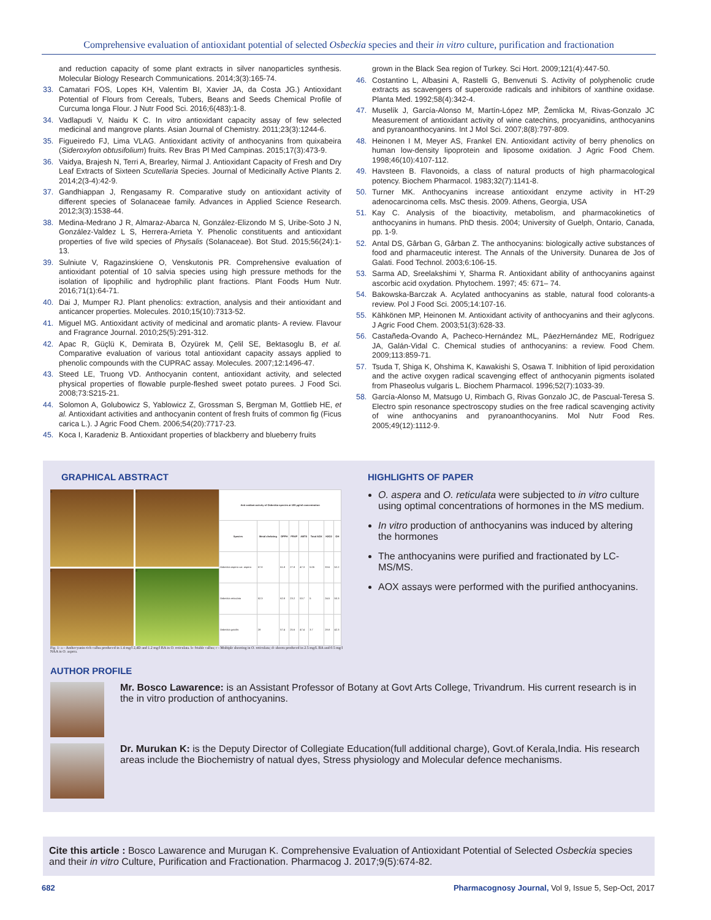Comprehensive evaluation of antioxidant potential of selected Osbeckia species and their in vitro culture, purification and fractionation
and reduction capacity of some plant extracts in silver nanoparticles synthesis. Molecular Biology Research Communications. 2014;3(3):165-74.
33. Camatari FOS, Lopes KH, Valentim BI, Xavier JA, da Costa JG.) Antioxidant Potential of Flours from Cereals, Tubers, Beans and Seeds Chemical Profile of Curcuma longa Flour. J Nutr Food Sci. 2016;6(483):1-8.
34. Vadlapudi V, Naidu K C. In vitro antioxidant capacity assay of few selected medicinal and mangrove plants. Asian Journal of Chemistry. 2011;23(3):1244-6.
35. Figueiredo FJ, Lima VLAG. Antioxidant activity of anthocyanins from quixabeira (Sideroxylon obtusifolium) fruits. Rev Bras Pl Med Campinas. 2015;17(3):473-9.
36. Vaidya, Brajesh N, Terri A, Brearley, Nirmal J. Antioxidant Capacity of Fresh and Dry Leaf Extracts of Sixteen Scutellaria Species. Journal of Medicinally Active Plants 2. 2014;2(3-4):42-9.
37. Gandhiappan J, Rengasamy R. Comparative study on antioxidant activity of different species of Solanaceae family. Advances in Applied Science Research. 2012;3(3):1538-44.
38. Medina-Medrano J R, Almaraz-Abarca N, González-Elizondo M S, Uribe-Soto J N, González-Valdez L S, Herrera-Arrieta Y. Phenolic constituents and antioxidant properties of five wild species of Physalis (Solanaceae). Bot Stud. 2015;56(24):1-13.
39. Sulniute V, Ragazinskiene O, Venskutonis PR. Comprehensive evaluation of antioxidant potential of 10 salvia species using high pressure methods for the isolation of lipophilic and hydrophilic plant fractions. Plant Foods Hum Nutr. 2016;71(1):64-71.
40. Dai J, Mumper RJ. Plant phenolics: extraction, analysis and their antioxidant and anticancer properties. Molecules. 2010;15(10):7313-52.
41. Miguel MG. Antioxidant activity of medicinal and aromatic plants- A review. Flavour and Fragrance Journal. 2010;25(5):291-312.
42. Apac R, Güçlü K, Demirata B, Özyürek M, Çelil SE, Bektasoglu B, et al. Comparative evaluation of various total antioxidant capacity assays applied to phenolic compounds with the CUPRAC assay. Molecules. 2007;12:1496-47.
43. Steed LE, Truong VD. Anthocyanin content, antioxidant activity, and selected physical properties of flowable purple-fleshed sweet potato purees. J Food Sci. 2008;73:S215-21.
44. Solomon A, Golubowicz S, Yablowicz Z, Grossman S, Bergman M, Gottlieb HE, et al. Antioxidant activities and anthocyanin content of fresh fruits of common fig (Ficus carica L.). J Agric Food Chem. 2006;54(20):7717-23.
45. Koca I, Karadeniz B. Antioxidant properties of blackberry and blueberry fruits
grown in the Black Sea region of Turkey. Sci Hort. 2009;121(4):447-50.
46. Costantino L, Albasini A, Rastelli G, Benvenuti S. Activity of polyphenolic crude extracts as scavengers of superoxide radicals and inhibitors of xanthine oxidase. Planta Med. 1992;58(4):342-4.
47. Muselík J, García-Alonso M, Martín-López MP, Žemlicka M, Rivas-Gonzalo JC Measurement of antioxidant activity of wine catechins, procyanidins, anthocyanins and pyranoanthocyanins. Int J Mol Sci. 2007;8(8):797-809.
48. Heinonen I M, Meyer AS, Frankel EN. Antioxidant activity of berry phenolics on human low-density lipoprotein and liposome oxidation. J Agric Food Chem. 1998;46(10):4107-112.
49. Havsteen B. Flavonoids, a class of natural products of high pharmacological potency. Biochem Pharmacol. 1983;32(7):1141-8.
50. Turner MK. Anthocyanins increase antioxidant enzyme activity in HT-29 adenocarcinoma cells. MsC thesis. 2009. Athens, Georgia, USA
51. Kay C. Analysis of the bioactivity, metabolism, and pharmacokinetics of anthocyanins in humans. PhD thesis. 2004; University of Guelph, Ontario, Canada, pp. 1-9.
52. Antal DS, Gârban G, Gârban Z. The anthocyanins: biologically active substances of food and pharmaceutic interest. The Annals of the University. Dunarea de Jos of Galati. Food Technol. 2003;6:106-15.
53. Sarma AD, Sreelakshimi Y, Sharma R. Antioxidant ability of anthocyanins against ascorbic acid oxydation. Phytochem. 1997; 45: 671– 74.
54. Bakowska-Barczak A. Acylated anthocyanins as stable, natural food colorants-a review. Pol J Food Sci. 2005;14:107-16.
55. Kähkönen MP, Heinonen M. Antioxidant activity of anthocyanins and their aglycons. J Agric Food Chem. 2003;51(3):628-33.
56. Castañeda-Ovando A, Pacheco-Hernández ML, PáezHernández ME, Rodríguez JA, Galán-Vidal C. Chemical studies of anthocyanins: a review. Food Chem. 2009;113:859-71.
57. Tsuda T, Shiga K, Ohshima K, Kawakishi S, Osawa T. Inibhition of lipid peroxidation and the active oxygen radical scavenging effect of anthocyanin pigments isolated from Phaseolus vulgaris L. Biochem Pharmacol. 1996;52(7):1033-39.
58. García-Alonso M, Matsugo U, Rimbach G, Rivas Gonzalo JC, de Pascual-Teresa S. Electro spin resonance spectroscopy studies on the free radical scavenging activity of wine anthocyanins and pyranoanthocyanins. Mol Nutr Food Res. 2005;49(12):1112-9.
GRAPHICAL ABSTRACT
a
b
c
d
| Anti oxidant activity of Osbeckia species at 100 µg/ml concentration | | | | | | | |
| --- | --- | --- | --- | --- | --- | --- | --- |
| Species | Metal chelating | DPPH | FRAP | ABTS | Total AOX | H2O2 | OH |
| Osbeckia aspera var. aspera | 57.8 | 61.8 | 27.8 | 47.3 | 5.05 | 33.6 | 52.2 |
| Osbeckia reticulata | 52.3 | 62.8 | 23.2 | 53.7 | 5 | 24.5 | 50.3 |
| Osbeckia gracilis | 28 | 57.4 | 25.6 | 47.4 | 3.7 | 28.8 | 42.3 |
Fig. 1: a – Anthocyanin rich callus produced in 1.4 mg/l 2,4D and 1.2 mg/l BA in O. reticulata. b- friable callus; c - Multiple shooting in O. reticulata; d- shoots produced in 2.5 mg/L BA and 0.5 mg/l NAA in O. aspera.
HIGHLIGHTS OF PAPER
O. aspera and O. reticulata were subjected to in vitro culture using optimal concentrations of hormones in the MS medium.
In vitro production of anthocyanins was induced by altering the hormones
The anthocyanins were purified and fractionated by LC-MS/MS.
AOX assays were performed with the purified anthocyanins.
AUTHOR PROFILE
Mr. Bosco Lawarence: is an Assistant Professor of Botany at Govt Arts College, Trivandrum. His current research is in the in vitro production of anthocyanins.
Dr. Murukan K: is the Deputy Director of Collegiate Education(full additional charge), Govt.of Kerala,India. His research areas include the Biochemistry of natual dyes, Stress physiology and Molecular defence mechanisms.
Cite this article : Bosco Lawarence and Murugan K. Comprehensive Evaluation of Antioxidant Potential of Selected Osbeckia species and their in vitro Culture, Purification and Fractionation. Pharmacog J. 2017;9(5):674-82.
682 Pharmacognosy Journal, Vol 9, Issue 5, Sep-Oct, 2017